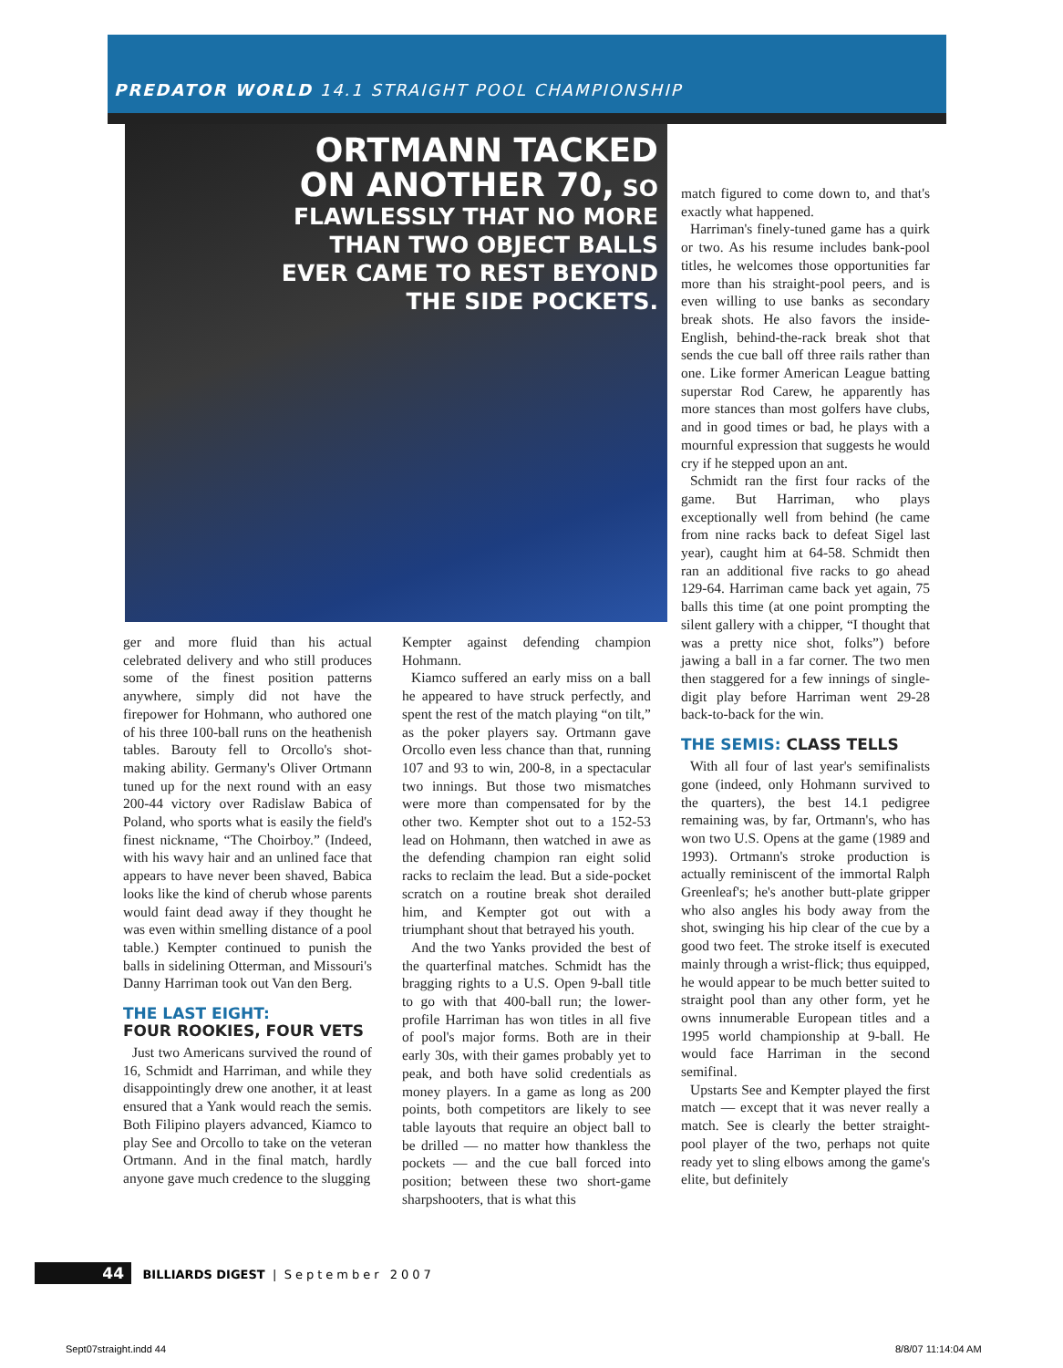PREDATOR WORLD 14.1 STRAIGHT POOL CHAMPIONSHIP
ORTMANN TACKED ON ANOTHER 70, SO FLAWLESSLY THAT NO MORE THAN TWO OBJECT BALLS EVER CAME TO REST BEYOND THE SIDE POCKETS.
ger and more fluid than his actual celebrated delivery and who still produces some of the finest position patterns anywhere, simply did not have the firepower for Hohmann, who authored one of his three 100-ball runs on the heathenish tables. Barouty fell to Orcollo's shot-making ability. Germany's Oliver Ortmann tuned up for the next round with an easy 200-44 victory over Radislaw Babica of Poland, who sports what is easily the field's finest nickname, “The Choirboy.” (Indeed, with his wavy hair and an unlined face that appears to have never been shaved, Babica looks like the kind of cherub whose parents would faint dead away if they thought he was even within smelling distance of a pool table.) Kempter continued to punish the balls in sidelining Otterman, and Missouri's Danny Harriman took out Van den Berg.
THE LAST EIGHT:
FOUR ROOKIES, FOUR VETS
Just two Americans survived the round of 16, Schmidt and Harriman, and while they disappointingly drew one another, it at least ensured that a Yank would reach the semis. Both Filipino players advanced, Kiamco to play See and Orcollo to take on the veteran Ortmann. And in the final match, hardly anyone gave much credence to the slugging
Kempter against defending champion Hohmann.
Kiamco suffered an early miss on a ball he appeared to have struck perfectly, and spent the rest of the match playing “on tilt,” as the poker players say. Ortmann gave Orcollo even less chance than that, running 107 and 93 to win, 200-8, in a spectacular two innings. But those two mismatches were more than compensated for by the other two. Kempter shot out to a 152-53 lead on Hohmann, then watched in awe as the defending champion ran eight solid racks to reclaim the lead. But a side-pocket scratch on a routine break shot derailed him, and Kempter got out with a triumphant shout that betrayed his youth.
And the two Yanks provided the best of the quarterfinal matches. Schmidt has the bragging rights to a U.S. Open 9-ball title to go with that 400-ball run; the lower-profile Harriman has won titles in all five of pool's major forms. Both are in their early 30s, with their games probably yet to peak, and both have solid credentials as money players. In a game as long as 200 points, both competitors are likely to see table layouts that require an object ball to be drilled — no matter how thankless the pockets — and the cue ball forced into position; between these two short-game sharpshooters, that is what this
match figured to come down to, and that's exactly what happened.
Harriman's finely-tuned game has a quirk or two. As his resume includes bank-pool titles, he welcomes those opportunities far more than his straight-pool peers, and is even willing to use banks as secondary break shots. He also favors the inside-English, behind-the-rack break shot that sends the cue ball off three rails rather than one. Like former American League batting superstar Rod Carew, he apparently has more stances than most golfers have clubs, and in good times or bad, he plays with a mournful expression that suggests he would cry if he stepped upon an ant.
Schmidt ran the first four racks of the game. But Harriman, who plays exceptionally well from behind (he came from nine racks back to defeat Sigel last year), caught him at 64-58. Schmidt then ran an additional five racks to go ahead 129-64. Harriman came back yet again, 75 balls this time (at one point prompting the silent gallery with a chipper, “I thought that was a pretty nice shot, folks”) before jawing a ball in a far corner. The two men then staggered for a few innings of single-digit play before Harriman went 29-28 back-to-back for the win.
THE SEMIS: CLASS TELLS
With all four of last year's semifinalists gone (indeed, only Hohmann survived to the quarters), the best 14.1 pedigree remaining was, by far, Ortmann's, who has won two U.S. Opens at the game (1989 and 1993). Ortmann's stroke production is actually reminiscent of the immortal Ralph Greenleaf's; he's another butt-plate gripper who also angles his body away from the shot, swinging his hip clear of the cue by a good two feet. The stroke itself is executed mainly through a wrist-flick; thus equipped, he would appear to be much better suited to straight pool than any other form, yet he owns innumerable European titles and a 1995 world championship at 9-ball. He would face Harriman in the second semifinal.
Upstarts See and Kempter played the first match — except that it was never really a match. See is clearly the better straight-pool player of the two, perhaps not quite ready yet to sling elbows among the game's elite, but definitely
44 BILLIARDS DIGEST | September 2007
Sept07straight.indd 44 8/8/07 11:14:04 AM